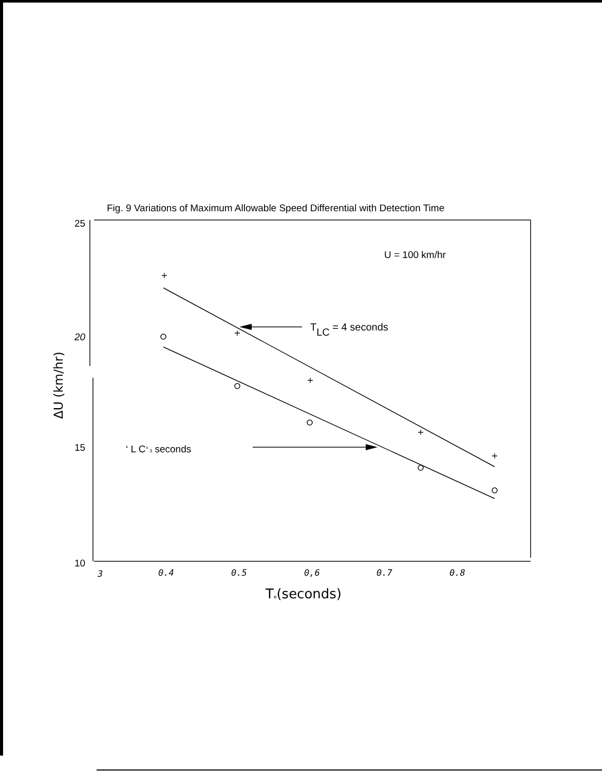Fig. 9 Variations of Maximum Allowable Speed Differential with Detection Time
+
+
+
+
+
25
20
15
10
U = 100 km/hr
TLC = 4 seconds
‘ L C= 3 seconds
3
0.4
0.5
0,6
0.7
0.8
Te(seconds)
ΔU (km/hr)